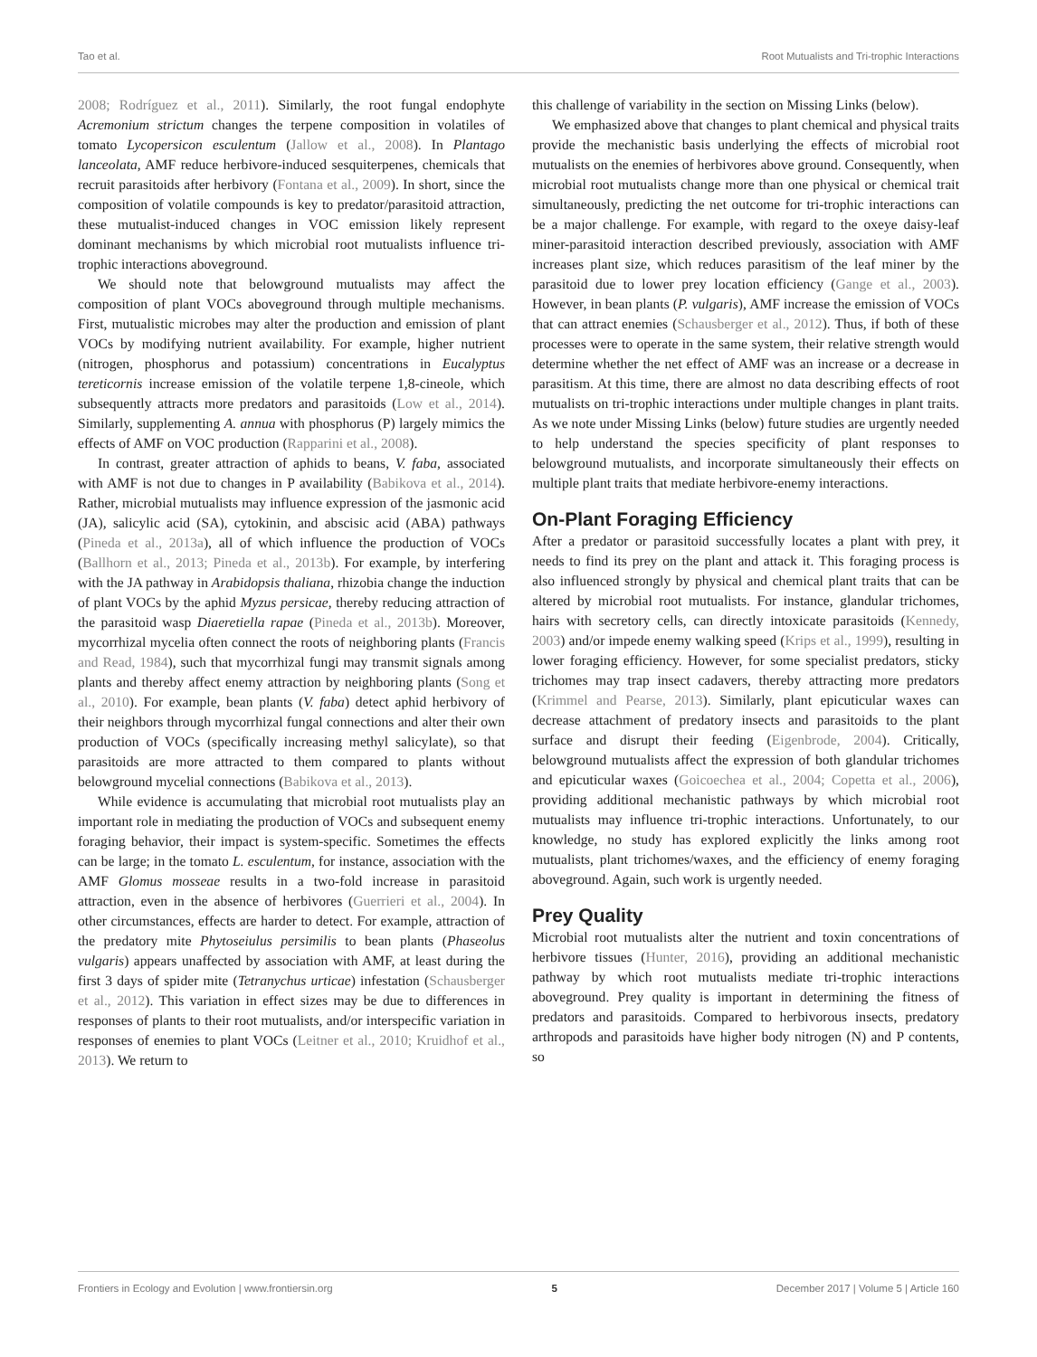Tao et al. Root Mutualists and Tri-trophic Interactions
2008; Rodríguez et al., 2011). Similarly, the root fungal endophyte Acremonium strictum changes the terpene composition in volatiles of tomato Lycopersicon esculentum (Jallow et al., 2008). In Plantago lanceolata, AMF reduce herbivore-induced sesquiterpenes, chemicals that recruit parasitoids after herbivory (Fontana et al., 2009). In short, since the composition of volatile compounds is key to predator/parasitoid attraction, these mutualist-induced changes in VOC emission likely represent dominant mechanisms by which microbial root mutualists influence tri-trophic interactions aboveground.
We should note that belowground mutualists may affect the composition of plant VOCs aboveground through multiple mechanisms. First, mutualistic microbes may alter the production and emission of plant VOCs by modifying nutrient availability. For example, higher nutrient (nitrogen, phosphorus and potassium) concentrations in Eucalyptus tereticornis increase emission of the volatile terpene 1,8-cineole, which subsequently attracts more predators and parasitoids (Low et al., 2014). Similarly, supplementing A. annua with phosphorus (P) largely mimics the effects of AMF on VOC production (Rapparini et al., 2008).
In contrast, greater attraction of aphids to beans, V. faba, associated with AMF is not due to changes in P availability (Babikova et al., 2014). Rather, microbial mutualists may influence expression of the jasmonic acid (JA), salicylic acid (SA), cytokinin, and abscisic acid (ABA) pathways (Pineda et al., 2013a), all of which influence the production of VOCs (Ballhorn et al., 2013; Pineda et al., 2013b). For example, by interfering with the JA pathway in Arabidopsis thaliana, rhizobia change the induction of plant VOCs by the aphid Myzus persicae, thereby reducing attraction of the parasitoid wasp Diaeretiella rapae (Pineda et al., 2013b). Moreover, mycorrhizal mycelia often connect the roots of neighboring plants (Francis and Read, 1984), such that mycorrhizal fungi may transmit signals among plants and thereby affect enemy attraction by neighboring plants (Song et al., 2010). For example, bean plants (V. faba) detect aphid herbivory of their neighbors through mycorrhizal fungal connections and alter their own production of VOCs (specifically increasing methyl salicylate), so that parasitoids are more attracted to them compared to plants without belowground mycelial connections (Babikova et al., 2013).
While evidence is accumulating that microbial root mutualists play an important role in mediating the production of VOCs and subsequent enemy foraging behavior, their impact is system-specific. Sometimes the effects can be large; in the tomato L. esculentum, for instance, association with the AMF Glomus mosseae results in a two-fold increase in parasitoid attraction, even in the absence of herbivores (Guerrieri et al., 2004). In other circumstances, effects are harder to detect. For example, attraction of the predatory mite Phytoseiulus persimilis to bean plants (Phaseolus vulgaris) appears unaffected by association with AMF, at least during the first 3 days of spider mite (Tetranychus urticae) infestation (Schausberger et al., 2012). This variation in effect sizes may be due to differences in responses of plants to their root mutualists, and/or interspecific variation in responses of enemies to plant VOCs (Leitner et al., 2010; Kruidhof et al., 2013). We return to
this challenge of variability in the section on Missing Links (below).
We emphasized above that changes to plant chemical and physical traits provide the mechanistic basis underlying the effects of microbial root mutualists on the enemies of herbivores above ground. Consequently, when microbial root mutualists change more than one physical or chemical trait simultaneously, predicting the net outcome for tri-trophic interactions can be a major challenge. For example, with regard to the oxeye daisy-leaf miner-parasitoid interaction described previously, association with AMF increases plant size, which reduces parasitism of the leaf miner by the parasitoid due to lower prey location efficiency (Gange et al., 2003). However, in bean plants (P. vulgaris), AMF increase the emission of VOCs that can attract enemies (Schausberger et al., 2012). Thus, if both of these processes were to operate in the same system, their relative strength would determine whether the net effect of AMF was an increase or a decrease in parasitism. At this time, there are almost no data describing effects of root mutualists on tri-trophic interactions under multiple changes in plant traits. As we note under Missing Links (below) future studies are urgently needed to help understand the species specificity of plant responses to belowground mutualists, and incorporate simultaneously their effects on multiple plant traits that mediate herbivore-enemy interactions.
On-Plant Foraging Efficiency
After a predator or parasitoid successfully locates a plant with prey, it needs to find its prey on the plant and attack it. This foraging process is also influenced strongly by physical and chemical plant traits that can be altered by microbial root mutualists. For instance, glandular trichomes, hairs with secretory cells, can directly intoxicate parasitoids (Kennedy, 2003) and/or impede enemy walking speed (Krips et al., 1999), resulting in lower foraging efficiency. However, for some specialist predators, sticky trichomes may trap insect cadavers, thereby attracting more predators (Krimmel and Pearse, 2013). Similarly, plant epicuticular waxes can decrease attachment of predatory insects and parasitoids to the plant surface and disrupt their feeding (Eigenbrode, 2004). Critically, belowground mutualists affect the expression of both glandular trichomes and epicuticular waxes (Goicoechea et al., 2004; Copetta et al., 2006), providing additional mechanistic pathways by which microbial root mutualists may influence tri-trophic interactions. Unfortunately, to our knowledge, no study has explored explicitly the links among root mutualists, plant trichomes/waxes, and the efficiency of enemy foraging aboveground. Again, such work is urgently needed.
Prey Quality
Microbial root mutualists alter the nutrient and toxin concentrations of herbivore tissues (Hunter, 2016), providing an additional mechanistic pathway by which root mutualists mediate tri-trophic interactions aboveground. Prey quality is important in determining the fitness of predators and parasitoids. Compared to herbivorous insects, predatory arthropods and parasitoids have higher body nitrogen (N) and P contents, so
Frontiers in Ecology and Evolution | www.frontiersin.org 5 December 2017 | Volume 5 | Article 160